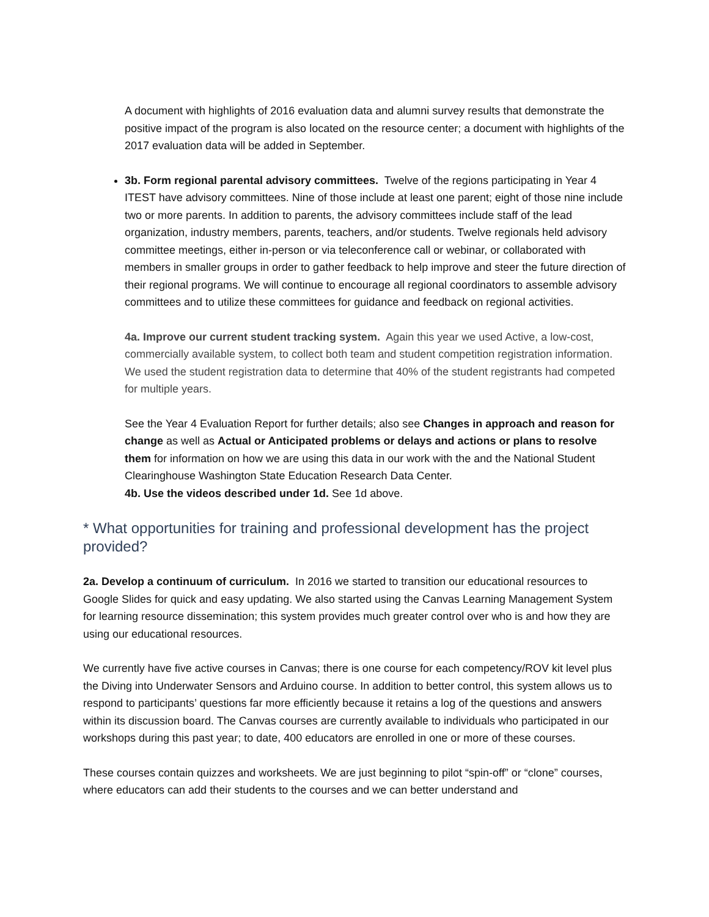A document with highlights of 2016 evaluation data and alumni survey results that demonstrate the positive impact of the program is also located on the resource center; a document with highlights of the 2017 evaluation data will be added in September.
3b. Form regional parental advisory committees. Twelve of the regions participating in Year 4 ITEST have advisory committees. Nine of those include at least one parent; eight of those nine include two or more parents. In addition to parents, the advisory committees include staff of the lead organization, industry members, parents, teachers, and/or students. Twelve regionals held advisory committee meetings, either in-person or via teleconference call or webinar, or collaborated with members in smaller groups in order to gather feedback to help improve and steer the future direction of their regional programs. We will continue to encourage all regional coordinators to assemble advisory committees and to utilize these committees for guidance and feedback on regional activities.
4a. Improve our current student tracking system. Again this year we used Active, a low-cost, commercially available system, to collect both team and student competition registration information. We used the student registration data to determine that 40% of the student registrants had competed for multiple years.
See the Year 4 Evaluation Report for further details; also see Changes in approach and reason for change as well as Actual or Anticipated problems or delays and actions or plans to resolve them for information on how we are using this data in our work with the and the National Student Clearinghouse Washington State Education Research Data Center.
4b. Use the videos described under 1d. See 1d above.
* What opportunities for training and professional development has the project provided?
2a. Develop a continuum of curriculum. In 2016 we started to transition our educational resources to Google Slides for quick and easy updating. We also started using the Canvas Learning Management System for learning resource dissemination; this system provides much greater control over who is and how they are using our educational resources.
We currently have five active courses in Canvas; there is one course for each competency/ROV kit level plus the Diving into Underwater Sensors and Arduino course. In addition to better control, this system allows us to respond to participants’ questions far more efficiently because it retains a log of the questions and answers within its discussion board. The Canvas courses are currently available to individuals who participated in our workshops during this past year; to date, 400 educators are enrolled in one or more of these courses.
These courses contain quizzes and worksheets. We are just beginning to pilot “spin-off” or “clone” courses, where educators can add their students to the courses and we can better understand and